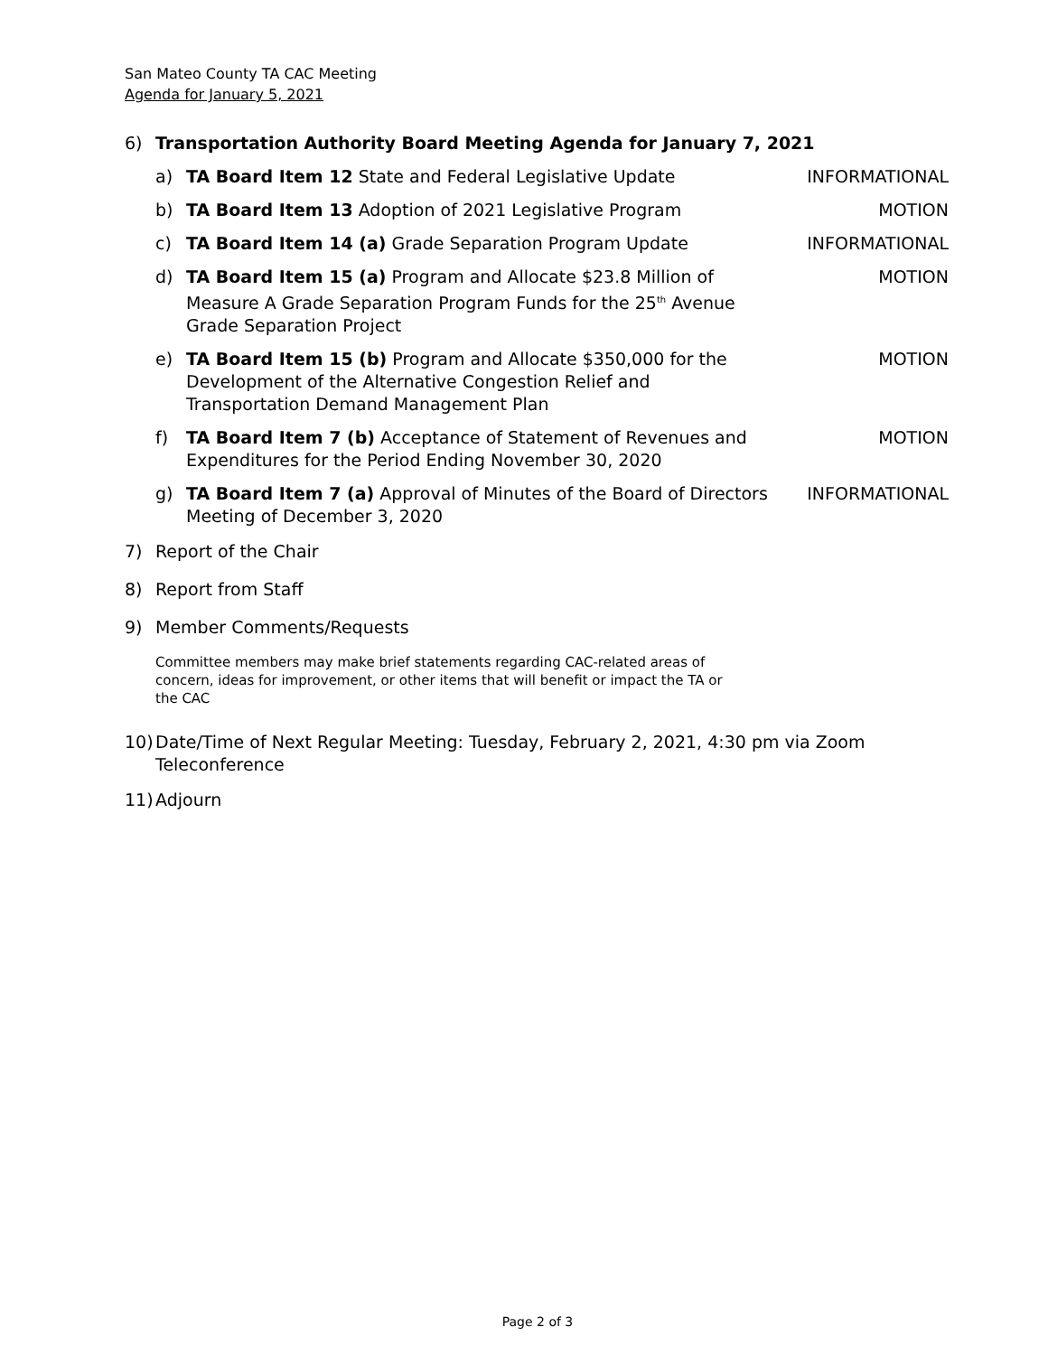San Mateo County TA CAC Meeting
Agenda for January 5, 2021
6) Transportation Authority Board Meeting Agenda for January 7, 2021
a) TA Board Item 12 State and Federal Legislative Update
INFORMATIONAL
b) TA Board Item 13 Adoption of 2021 Legislative Program
MOTION
c) TA Board Item 14 (a) Grade Separation Program Update
INFORMATIONAL
d) TA Board Item 15 (a) Program and Allocate $23.8 Million of Measure A Grade Separation Program Funds for the 25<sup>th</sup> Avenue Grade Separation Project
MOTION
e) TA Board Item 15 (b) Program and Allocate $350,000 for the Development of the Alternative Congestion Relief and Transportation Demand Management Plan
MOTION
f) TA Board Item 7 (b) Acceptance of Statement of Revenues and Expenditures for the Period Ending November 30, 2020
MOTION
g) TA Board Item 7 (a) Approval of Minutes of the Board of Directors Meeting of December 3, 2020
INFORMATIONAL
7) Report of the Chair
8) Report from Staff
9) Member Comments/Requests
Committee members may make brief statements regarding CAC-related areas of concern, ideas for improvement, or other items that will benefit or impact the TA or the CAC
10)
Date/Time of Next Regular Meeting: Tuesday, February 2, 2021, 4:30 pm via Zoom Teleconference
11)
Adjourn
Page 2 of 3